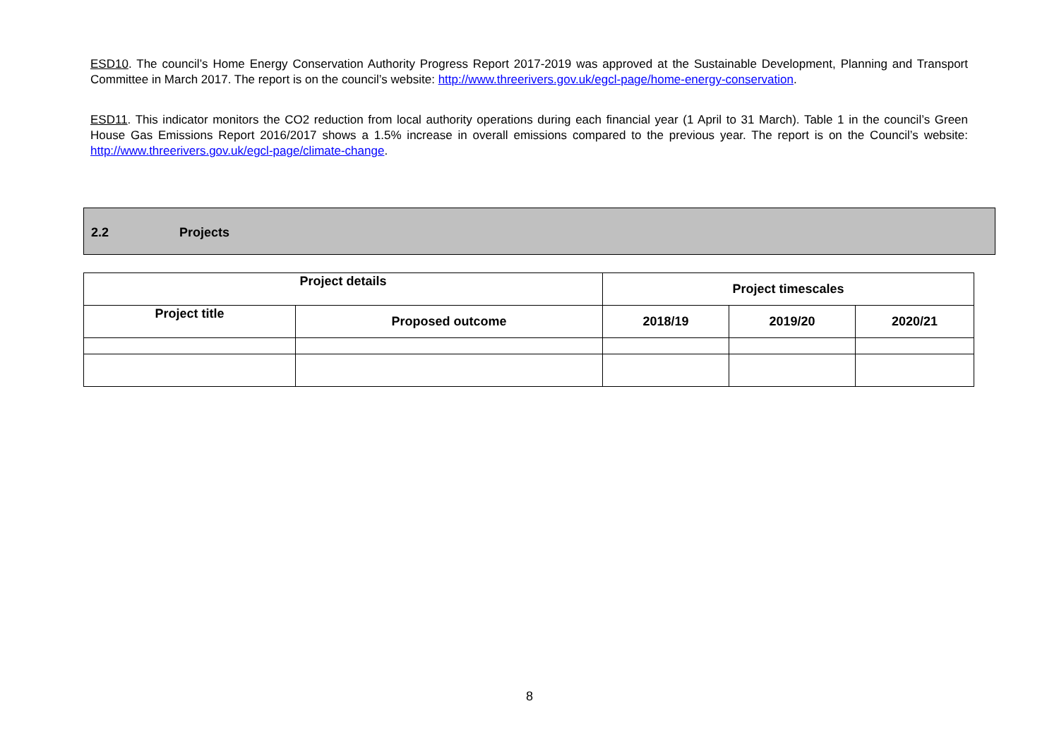ESD10. The council’s Home Energy Conservation Authority Progress Report 2017-2019 was approved at the Sustainable Development, Planning and Transport Committee in March 2017. The report is on the council’s website: http://www.threerivers.gov.uk/egcl-page/home-energy-conservation.
ESD11. This indicator monitors the CO2 reduction from local authority operations during each financial year (1 April to 31 March). Table 1 in the council’s Green House Gas Emissions Report 2016/2017 shows a 1.5% increase in overall emissions compared to the previous year. The report is on the Council’s website: http://www.threerivers.gov.uk/egcl-page/climate-change.
2.2 Projects
| Project details | | Project timescales | | |
| --- | --- | --- | --- | --- |
| Project title | Proposed outcome | 2018/19 | 2019/20 | 2020/21 |
8